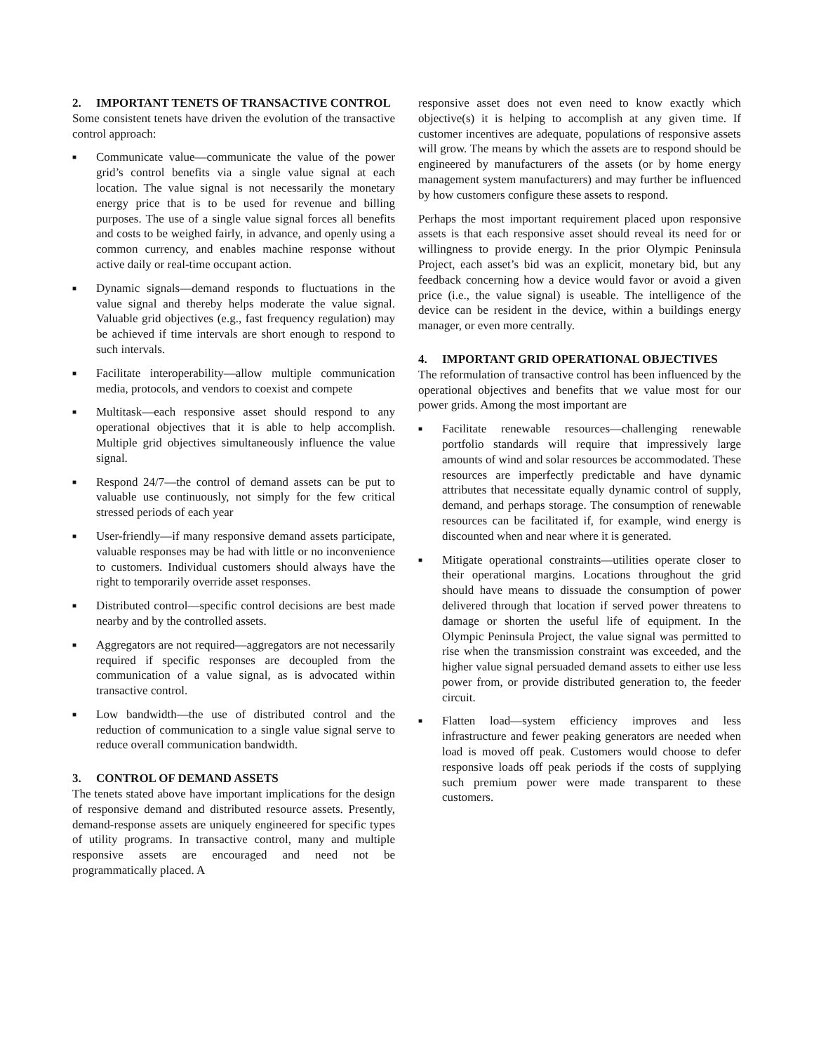2. IMPORTANT TENETS OF TRANSACTIVE CONTROL
Some consistent tenets have driven the evolution of the transactive control approach:
■ Communicate value—communicate the value of the power grid’s control benefits via a single value signal at each location. The value signal is not necessarily the monetary energy price that is to be used for revenue and billing purposes. The use of a single value signal forces all benefits and costs to be weighed fairly, in advance, and openly using a common currency, and enables machine response without active daily or real-time occupant action.
■ Dynamic signals—demand responds to fluctuations in the value signal and thereby helps moderate the value signal. Valuable grid objectives (e.g., fast frequency regulation) may be achieved if time intervals are short enough to respond to such intervals.
■ Facilitate interoperability—allow multiple communication media, protocols, and vendors to coexist and compete
■ Multitask—each responsive asset should respond to any operational objectives that it is able to help accomplish. Multiple grid objectives simultaneously influence the value signal.
■ Respond 24/7—the control of demand assets can be put to valuable use continuously, not simply for the few critical stressed periods of each year
■ User-friendly—if many responsive demand assets participate, valuable responses may be had with little or no inconvenience to customers. Individual customers should always have the right to temporarily override asset responses.
■ Distributed control—specific control decisions are best made nearby and by the controlled assets.
■ Aggregators are not required—aggregators are not necessarily required if specific responses are decoupled from the communication of a value signal, as is advocated within transactive control.
■ Low bandwidth—the use of distributed control and the reduction of communication to a single value signal serve to reduce overall communication bandwidth.
3. CONTROL OF DEMAND ASSETS
The tenets stated above have important implications for the design of responsive demand and distributed resource assets. Presently, demand-response assets are uniquely engineered for specific types of utility programs. In transactive control, many and multiple responsive assets are encouraged and need not be programmatically placed. A
responsive asset does not even need to know exactly which objective(s) it is helping to accomplish at any given time. If customer incentives are adequate, populations of responsive assets will grow. The means by which the assets are to respond should be engineered by manufacturers of the assets (or by home energy management system manufacturers) and may further be influenced by how customers configure these assets to respond.
Perhaps the most important requirement placed upon responsive assets is that each responsive asset should reveal its need for or willingness to provide energy. In the prior Olympic Peninsula Project, each asset’s bid was an explicit, monetary bid, but any feedback concerning how a device would favor or avoid a given price (i.e., the value signal) is useable. The intelligence of the device can be resident in the device, within a buildings energy manager, or even more centrally.
4. IMPORTANT GRID OPERATIONAL OBJECTIVES
The reformulation of transactive control has been influenced by the operational objectives and benefits that we value most for our power grids. Among the most important are
■ Facilitate renewable resources—challenging renewable portfolio standards will require that impressively large amounts of wind and solar resources be accommodated. These resources are imperfectly predictable and have dynamic attributes that necessitate equally dynamic control of supply, demand, and perhaps storage. The consumption of renewable resources can be facilitated if, for example, wind energy is discounted when and near where it is generated.
■ Mitigate operational constraints—utilities operate closer to their operational margins. Locations throughout the grid should have means to dissuade the consumption of power delivered through that location if served power threatens to damage or shorten the useful life of equipment. In the Olympic Peninsula Project, the value signal was permitted to rise when the transmission constraint was exceeded, and the higher value signal persuaded demand assets to either use less power from, or provide distributed generation to, the feeder circuit.
■ Flatten load—system efficiency improves and less infrastructure and fewer peaking generators are needed when load is moved off peak. Customers would choose to defer responsive loads off peak periods if the costs of supplying such premium power were made transparent to these customers.